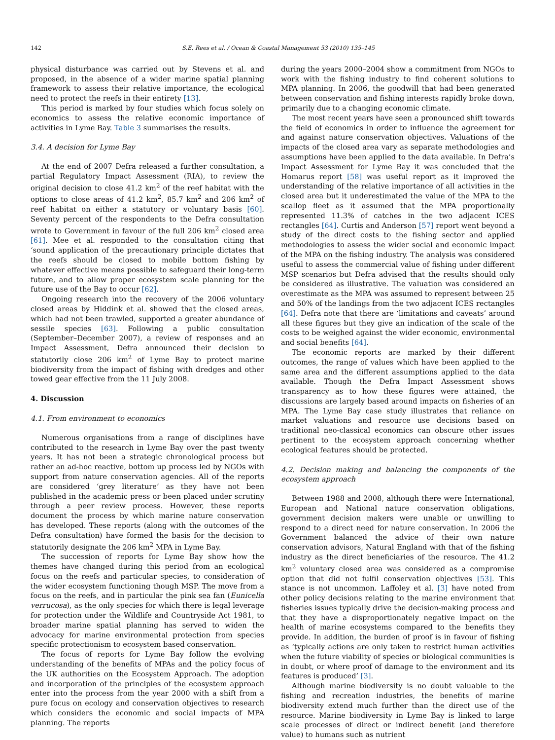142 S.E. Rees et al. / Ocean & Coastal Management 53 (2010) 135–145
physical disturbance was carried out by Stevens et al. and proposed, in the absence of a wider marine spatial planning framework to assess their relative importance, the ecological need to protect the reefs in their entirety [13].
This period is marked by four studies which focus solely on economics to assess the relative economic importance of activities in Lyme Bay. Table 3 summarises the results.
3.4. A decision for Lyme Bay
At the end of 2007 Defra released a further consultation, a partial Regulatory Impact Assessment (RIA), to review the original decision to close 41.2 km<sup>2</sup> of the reef habitat with the options to close areas of 41.2 km<sup>2</sup>, 85.7 km<sup>2</sup> and 206 km<sup>2</sup> of reef habitat on either a statutory or voluntary basis [60]. Seventy percent of the respondents to the Defra consultation wrote to Government in favour of the full 206 km<sup>2</sup> closed area [61]. Mee et al. responded to the consultation citing that ‘sound application of the precautionary principle dictates that the reefs should be closed to mobile bottom fishing by whatever effective means possible to safeguard their long-term future, and to allow proper ecosystem scale planning for the future use of the Bay to occur [62].
Ongoing research into the recovery of the 2006 voluntary closed areas by Hiddink et al. showed that the closed areas, which had not been trawled, supported a greater abundance of sessile species [63]. Following a public consultation (September–December 2007), a review of responses and an Impact Assessment, Defra announced their decision to statutorily close 206 km<sup>2</sup> of Lyme Bay to protect marine biodiversity from the impact of fishing with dredges and other towed gear effective from the 11 July 2008.
4. Discussion
4.1. From environment to economics
Numerous organisations from a range of disciplines have contributed to the research in Lyme Bay over the past twenty years. It has not been a strategic chronological process but rather an ad-hoc reactive, bottom up process led by NGOs with support from nature conservation agencies. All of the reports are considered ‘grey literature’ as they have not been published in the academic press or been placed under scrutiny through a peer review process. However, these reports document the process by which marine nature conservation has developed. These reports (along with the outcomes of the Defra consultation) have formed the basis for the decision to statutorily designate the 206 km<sup>2</sup> MPA in Lyme Bay.
The succession of reports for Lyme Bay show how the themes have changed during this period from an ecological focus on the reefs and particular species, to consideration of the wider ecosystem functioning though MSP. The move from a focus on the reefs, and in particular the pink sea fan (Eunicella verrucosa), as the only species for which there is legal leverage for protection under the Wildlife and Countryside Act 1981, to broader marine spatial planning has served to widen the advocacy for marine environmental protection from species specific protectionism to ecosystem based conservation.
The focus of reports for Lyme Bay follow the evolving understanding of the benefits of MPAs and the policy focus of the UK authorities on the Ecosystem Approach. The adoption and incorporation of the principles of the ecosystem approach enter into the process from the year 2000 with a shift from a pure focus on ecology and conservation objectives to research which considers the economic and social impacts of MPA planning. The reports
during the years 2000–2004 show a commitment from NGOs to work with the fishing industry to find coherent solutions to MPA planning. In 2006, the goodwill that had been generated between conservation and fishing interests rapidly broke down, primarily due to a changing economic climate.
The most recent years have seen a pronounced shift towards the field of economics in order to influence the agreement for and against nature conservation objectives. Valuations of the impacts of the closed area vary as separate methodologies and assumptions have been applied to the data available. In Defra’s Impact Assessment for Lyme Bay it was concluded that the Homarus report [58] was useful report as it improved the understanding of the relative importance of all activities in the closed area but it underestimated the value of the MPA to the scallop fleet as it assumed that the MPA proportionally represented 11.3% of catches in the two adjacent ICES rectangles [64]. Curtis and Anderson [57] report went beyond a study of the direct costs to the fishing sector and applied methodologies to assess the wider social and economic impact of the MPA on the fishing industry. The analysis was considered useful to assess the commercial value of fishing under different MSP scenarios but Defra advised that the results should only be considered as illustrative. The valuation was considered an overestimate as the MPA was assumed to represent between 25 and 50% of the landings from the two adjacent ICES rectangles [64]. Defra note that there are ‘limitations and caveats’ around all these figures but they give an indication of the scale of the costs to be weighed against the wider economic, environmental and social benefits [64].
The economic reports are marked by their different outcomes, the range of values which have been applied to the same area and the different assumptions applied to the data available. Though the Defra Impact Assessment shows transparency as to how these figures were attained, the discussions are largely based around impacts on fisheries of an MPA. The Lyme Bay case study illustrates that reliance on market valuations and resource use decisions based on traditional neo-classical economics can obscure other issues pertinent to the ecosystem approach concerning whether ecological features should be protected.
4.2. Decision making and balancing the components of the ecosystem approach
Between 1988 and 2008, although there were International, European and National nature conservation obligations, government decision makers were unable or unwilling to respond to a direct need for nature conservation. In 2006 the Government balanced the advice of their own nature conservation advisors, Natural England with that of the fishing industry as the direct beneficiaries of the resource. The 41.2 km<sup>2</sup> voluntary closed area was considered as a compromise option that did not fulfil conservation objectives [53]. This stance is not uncommon. Laffoley et al. [3] have noted from other policy decisions relating to the marine environment that fisheries issues typically drive the decision-making process and that they have a disproportionately negative impact on the health of marine ecosystems compared to the benefits they provide. In addition, the burden of proof is in favour of fishing as ‘typically actions are only taken to restrict human activities when the future viability of species or biological communities is in doubt, or where proof of damage to the environment and its features is produced’ [3].
Although marine biodiversity is no doubt valuable to the fishing and recreation industries, the benefits of marine biodiversity extend much further than the direct use of the resource. Marine biodiversity in Lyme Bay is linked to large scale processes of direct or indirect benefit (and therefore value) to humans such as nutrient